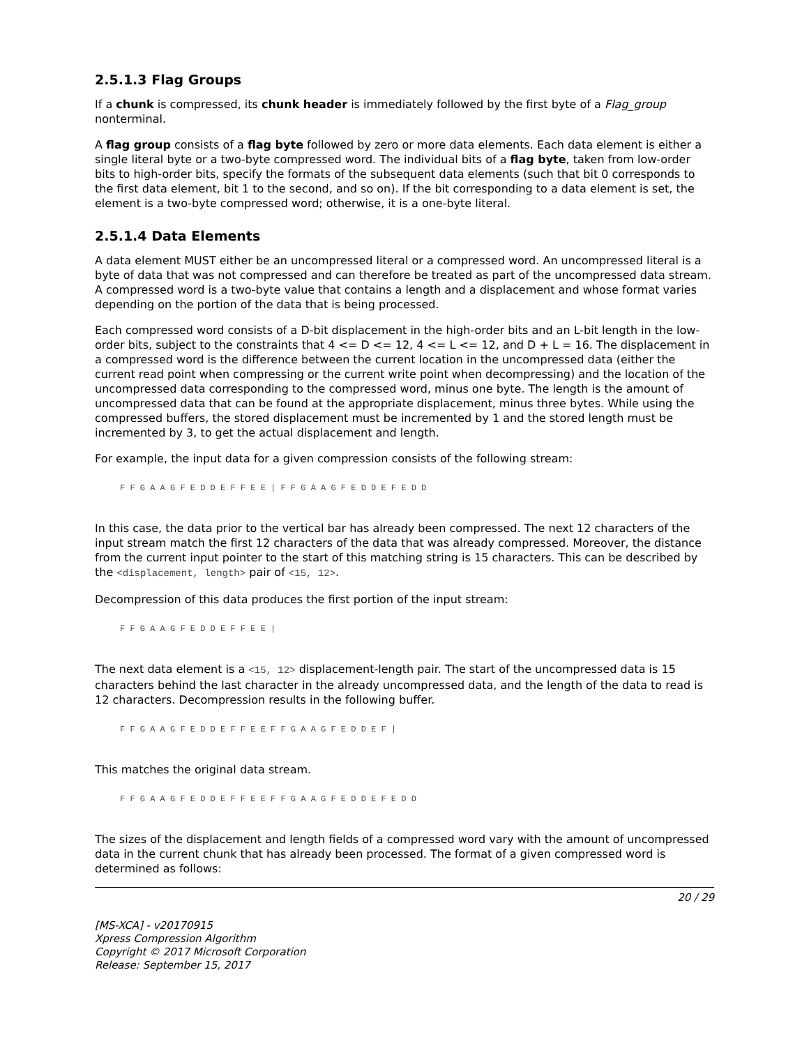2.5.1.3 Flag Groups
If a chunk is compressed, its chunk header is immediately followed by the first byte of a Flag_group nonterminal.
A flag group consists of a flag byte followed by zero or more data elements. Each data element is either a single literal byte or a two-byte compressed word. The individual bits of a flag byte, taken from low-order bits to high-order bits, specify the formats of the subsequent data elements (such that bit 0 corresponds to the first data element, bit 1 to the second, and so on). If the bit corresponding to a data element is set, the element is a two-byte compressed word; otherwise, it is a one-byte literal.
2.5.1.4 Data Elements
A data element MUST either be an uncompressed literal or a compressed word. An uncompressed literal is a byte of data that was not compressed and can therefore be treated as part of the uncompressed data stream. A compressed word is a two-byte value that contains a length and a displacement and whose format varies depending on the portion of the data that is being processed.
Each compressed word consists of a D-bit displacement in the high-order bits and an L-bit length in the low-order bits, subject to the constraints that 4 <= D <= 12, 4 <= L <= 12, and D + L = 16. The displacement in a compressed word is the difference between the current location in the uncompressed data (either the current read point when compressing or the current write point when decompressing) and the location of the uncompressed data corresponding to the compressed word, minus one byte. The length is the amount of uncompressed data that can be found at the appropriate displacement, minus three bytes. While using the compressed buffers, the stored displacement must be incremented by 1 and the stored length must be incremented by 3, to get the actual displacement and length.
For example, the input data for a given compression consists of the following stream:
F F G A A G F E D D E F F E E | F F G A A G F E D D E F E D D
In this case, the data prior to the vertical bar has already been compressed. The next 12 characters of the input stream match the first 12 characters of the data that was already compressed. Moreover, the distance from the current input pointer to the start of this matching string is 15 characters. This can be described by the <displacement, length> pair of <15, 12>.
Decompression of this data produces the first portion of the input stream:
F F G A A G F E D D E F F E E |
The next data element is a <15, 12> displacement-length pair. The start of the uncompressed data is 15 characters behind the last character in the already uncompressed data, and the length of the data to read is 12 characters. Decompression results in the following buffer.
F F G A A G F E D D E F F E E F F G A A G F E D D E F |
This matches the original data stream.
F F G A A G F E D D E F F E E F F G A A G F E D D E F E D D
The sizes of the displacement and length fields of a compressed word vary with the amount of uncompressed data in the current chunk that has already been processed. The format of a given compressed word is determined as follows:
20 / 29
[MS-XCA] - v20170915
Xpress Compression Algorithm
Copyright © 2017 Microsoft Corporation
Release: September 15, 2017